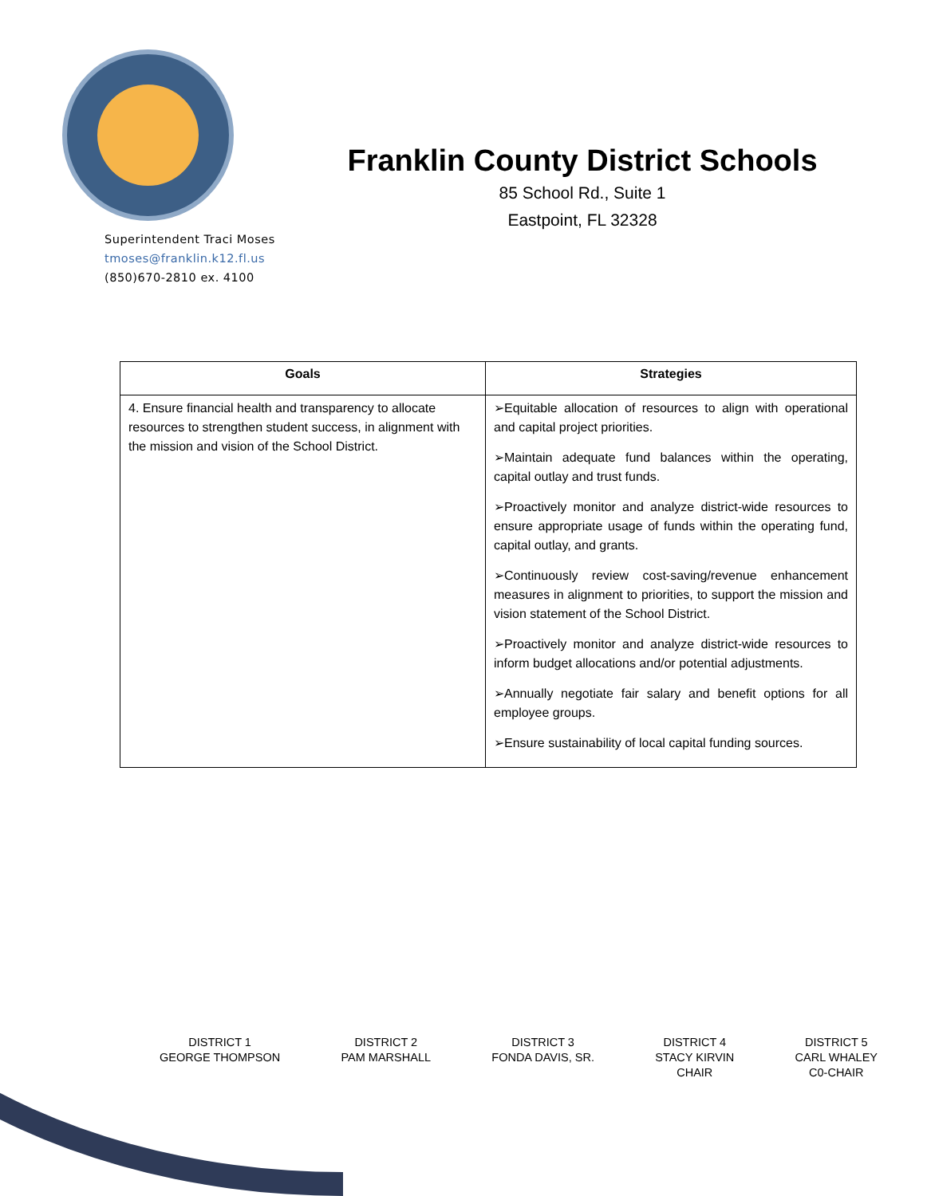Franklin County District Schools
85 School Rd., Suite 1
Eastpoint, FL 32328
Superintendent Traci Moses
tmoses@franklin.k12.fl.us
(850)670-2810 ex. 4100
| Goals | Strategies |
| --- | --- |
| 4. Ensure financial health and transparency to allocate resources to strengthen student success, in alignment with the mission and vision of the School District. | ➢Equitable allocation of resources to align with operational and capital project priorities. ➢Maintain adequate fund balances within the operating, capital outlay and trust funds. ➢Proactively monitor and analyze district-wide resources to ensure appropriate usage of funds within the operating fund, capital outlay, and grants. ➢Continuously review cost-saving/revenue enhancement measures in alignment to priorities, to support the mission and vision statement of the School District. ➢Proactively monitor and analyze district-wide resources to inform budget allocations and/or potential adjustments. ➢Annually negotiate fair salary and benefit options for all employee groups. ➢Ensure sustainability of local capital funding sources. |
DISTRICT 1
GEORGE THOMPSON
DISTRICT 2
PAM MARSHALL
DISTRICT 3
FONDA DAVIS, SR.
DISTRICT 4
STACY KIRVIN
CHAIR
DISTRICT 5
CARL WHALEY
C0-CHAIR